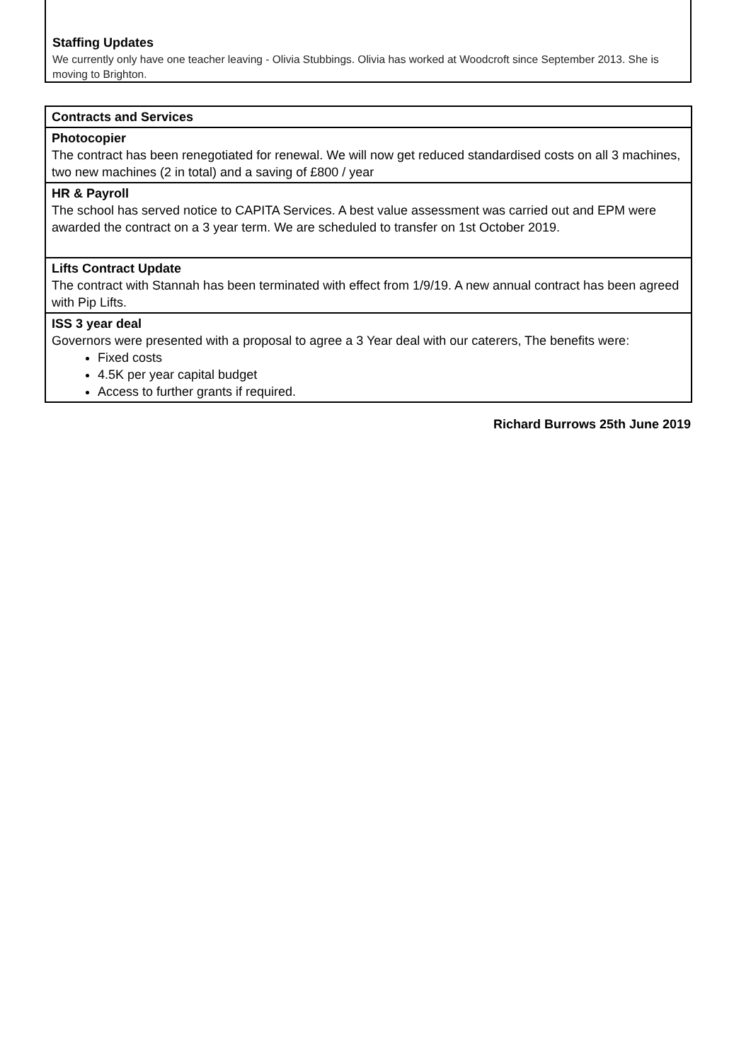Staffing Updates
We currently only have one teacher leaving - Olivia Stubbings. Olivia has worked at Woodcroft since September 2013. She is moving to Brighton.
| Contracts and Services |
| Photocopier The contract has been renegotiated for renewal. We will now get reduced standardised costs on all 3 machines, two new machines (2 in total) and a saving of £800 / year |
| HR & Payroll The school has served notice to CAPITA Services. A best value assessment was carried out and EPM were awarded the contract on a 3 year term. We are scheduled to transfer on 1st October 2019. |
| Lifts Contract Update The contract with Stannah has been terminated with effect from 1/9/19. A new annual contract has been agreed with Pip Lifts. |
| ISS 3 year deal Governors were presented with a proposal to agree a 3 Year deal with our caterers, The benefits were: Fixed costs 4.5K per year capital budget Access to further grants if required. |
Richard Burrows 25th June 2019